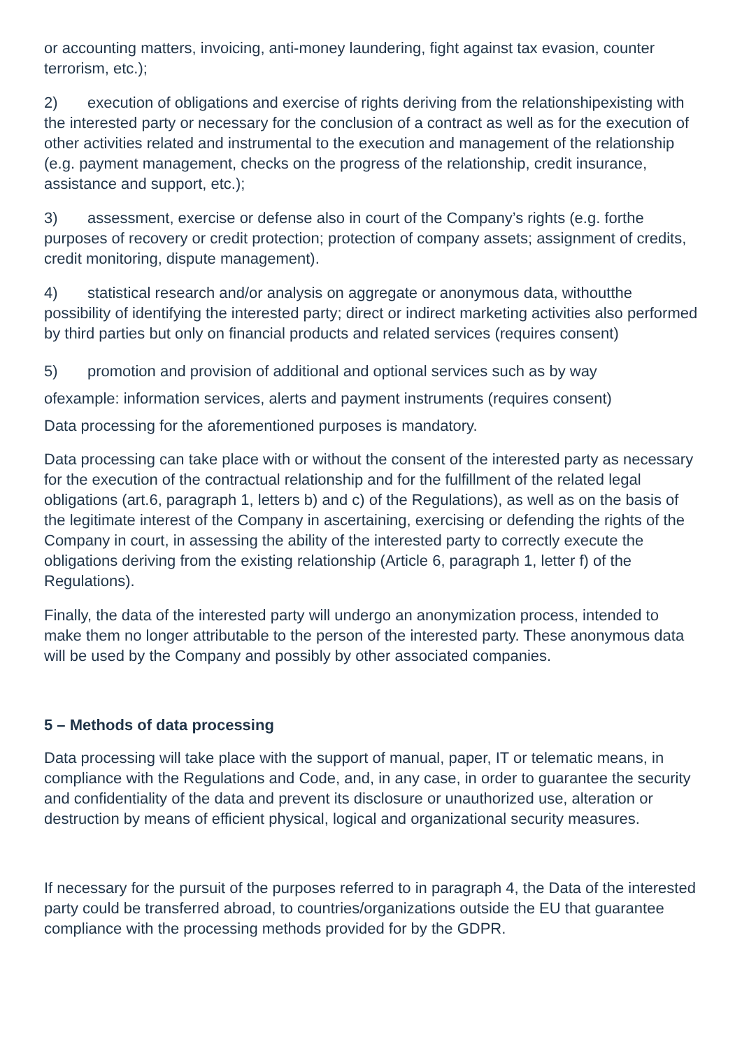or accounting matters, invoicing, anti-money laundering, fight against tax evasion, counter terrorism, etc.);
2) execution of obligations and exercise of rights deriving from the relationshipexisting with the interested party or necessary for the conclusion of a contract as well as for the execution of other activities related and instrumental to the execution and management of the relationship (e.g. payment management, checks on the progress of the relationship, credit insurance, assistance and support, etc.);
3) assessment, exercise or defense also in court of the Company’s rights (e.g. forthe purposes of recovery or credit protection; protection of company assets; assignment of credits, credit monitoring, dispute management).
4) statistical research and/or analysis on aggregate or anonymous data, withoutthe possibility of identifying the interested party; direct or indirect marketing activities also performed by third parties but only on financial products and related services (requires consent)
5) promotion and provision of additional and optional services such as by way
ofexample: information services, alerts and payment instruments (requires consent)
Data processing for the aforementioned purposes is mandatory.
Data processing can take place with or without the consent of the interested party as necessary for the execution of the contractual relationship and for the fulfillment of the related legal obligations (art.6, paragraph 1, letters b) and c) of the Regulations), as well as on the basis of the legitimate interest of the Company in ascertaining, exercising or defending the rights of the Company in court, in assessing the ability of the interested party to correctly execute the obligations deriving from the existing relationship (Article 6, paragraph 1, letter f) of the Regulations).
Finally, the data of the interested party will undergo an anonymization process, intended to make them no longer attributable to the person of the interested party. These anonymous data will be used by the Company and possibly by other associated companies.
5 – Methods of data processing
Data processing will take place with the support of manual, paper, IT or telematic means, in compliance with the Regulations and Code, and, in any case, in order to guarantee the security and confidentiality of the data and prevent its disclosure or unauthorized use, alteration or destruction by means of efficient physical, logical and organizational security measures.
If necessary for the pursuit of the purposes referred to in paragraph 4, the Data of the interested party could be transferred abroad, to countries/organizations outside the EU that guarantee compliance with the processing methods provided for by the GDPR.